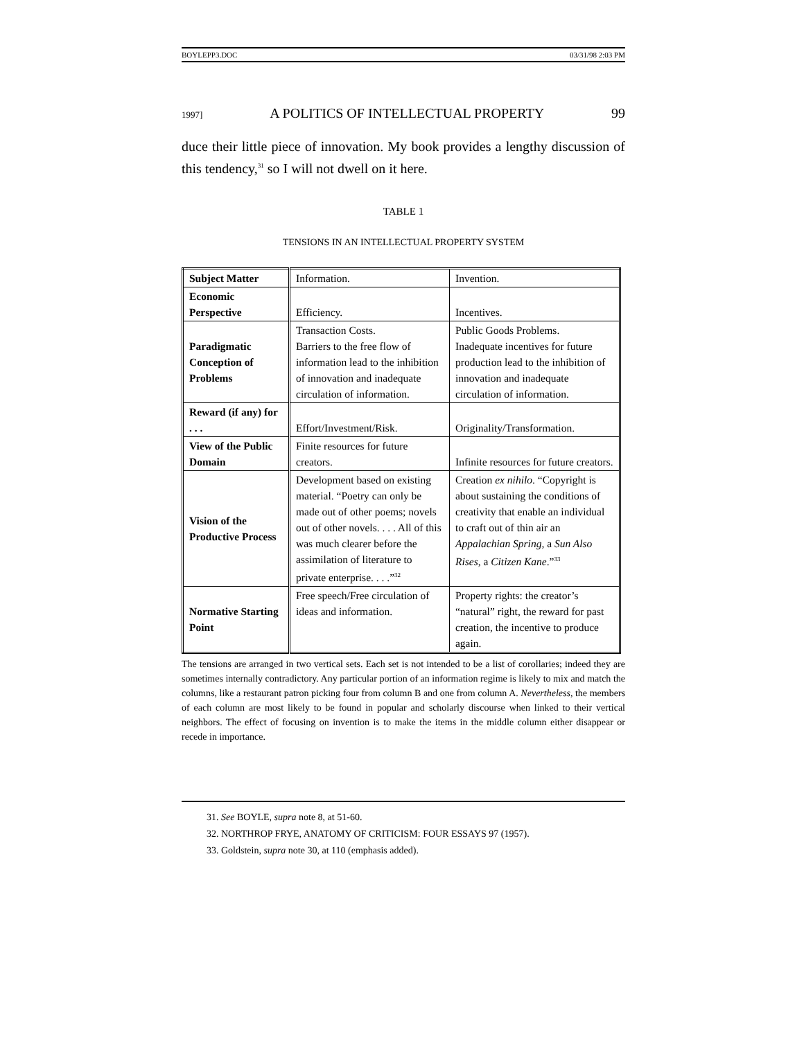BOYLEPP3.DOC 03/31/98 2:03 PM
1997] A POLITICS OF INTELLECTUAL PROPERTY 99
duce their little piece of innovation. My book provides a lengthy discussion of this tendency,<sup>31</sup> so I will not dwell on it here.
TABLE 1
TENSIONS IN AN INTELLECTUAL PROPERTY SYSTEM
| Subject Matter | Information. | Invention. |
| Economic Perspective | Efficiency. | Incentives. |
| Paradigmatic Conception of Problems | Transaction Costs. Barriers to the free flow of information lead to the inhibition of innovation and inadequate circulation of information. | Public Goods Problems. Inadequate incentives for future production lead to the inhibition of innovation and inadequate circulation of information. |
| Reward (if any) for . . . | Effort/Investment/Risk. | Originality/Transformation. |
| View of the Public Domain | Finite resources for future creators. | Infinite resources for future creators. |
| Vision of the Productive Process | Development based on existing material. “Poetry can only be made out of other poems; novels out of other novels. . . . All of this was much clearer before the assimilation of literature to private enterprise. . . .”<sup>32</sup> | Creation ex nihilo . “Copyright is about sustaining the conditions of creativity that enable an individual to craft out of thin air an Appalachian Spring , a Sun Also Rises , a Citizen Kane .”<sup>33</sup> |
| Normative Starting Point | Free speech/Free circulation of ideas and information. | Property rights: the creator’s “natural” right, the reward for past creation, the incentive to produce again. |
The tensions are arranged in two vertical sets. Each set is not intended to be a list of corollaries; indeed they are sometimes internally contradictory. Any particular portion of an information regime is likely to mix and match the columns, like a restaurant patron picking four from column B and one from column A. Nevertheless, the members of each column are most likely to be found in popular and scholarly discourse when linked to their vertical neighbors. The effect of focusing on invention is to make the items in the middle column either disappear or recede in importance.
31. See BOYLE, supra note 8, at 51-60.
32. NORTHROP FRYE, ANATOMY OF CRITICISM: FOUR ESSAYS 97 (1957).
33. Goldstein, supra note 30, at 110 (emphasis added).